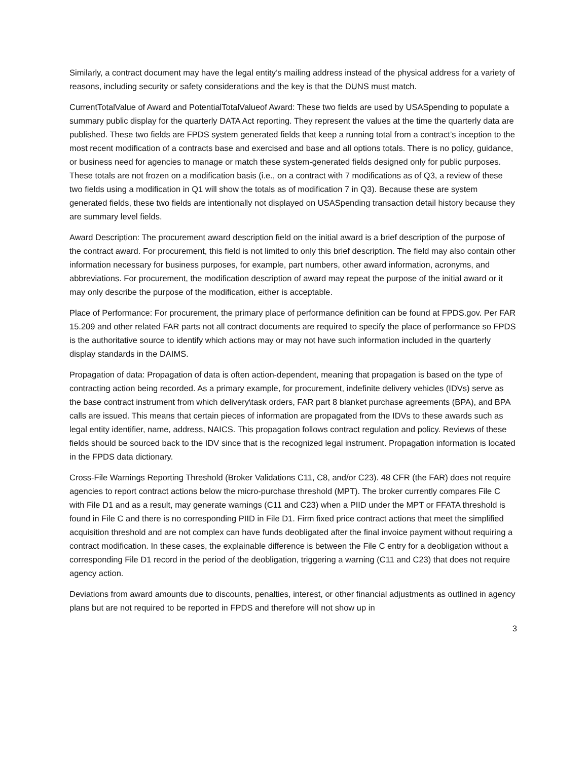Similarly, a contract document may have the legal entity’s mailing address instead of the physical address for a variety of reasons, including security or safety considerations and the key is that the DUNS must match.
CurrentTotalValue of Award and PotentialTotalValueof Award: These two fields are used by USASpending to populate a summary public display for the quarterly DATA Act reporting. They represent the values at the time the quarterly data are published. These two fields are FPDS system generated fields that keep a running total from a contract’s inception to the most recent modification of a contracts base and exercised and base and all options totals. There is no policy, guidance, or business need for agencies to manage or match these system-generated fields designed only for public purposes. These totals are not frozen on a modification basis (i.e., on a contract with 7 modifications as of Q3, a review of these two fields using a modification in Q1 will show the totals as of modification 7 in Q3). Because these are system generated fields, these two fields are intentionally not displayed on USASpending transaction detail history because they are summary level fields.
Award Description: The procurement award description field on the initial award is a brief description of the purpose of the contract award. For procurement, this field is not limited to only this brief description. The field may also contain other information necessary for business purposes, for example, part numbers, other award information, acronyms, and abbreviations. For procurement, the modification description of award may repeat the purpose of the initial award or it may only describe the purpose of the modification, either is acceptable.
Place of Performance: For procurement, the primary place of performance definition can be found at FPDS.gov. Per FAR 15.209 and other related FAR parts not all contract documents are required to specify the place of performance so FPDS is the authoritative source to identify which actions may or may not have such information included in the quarterly display standards in the DAIMS.
Propagation of data: Propagation of data is often action-dependent, meaning that propagation is based on the type of contracting action being recorded. As a primary example, for procurement, indefinite delivery vehicles (IDVs) serve as the base contract instrument from which delivery\task orders, FAR part 8 blanket purchase agreements (BPA), and BPA calls are issued. This means that certain pieces of information are propagated from the IDVs to these awards such as legal entity identifier, name, address, NAICS. This propagation follows contract regulation and policy. Reviews of these fields should be sourced back to the IDV since that is the recognized legal instrument. Propagation information is located in the FPDS data dictionary.
Cross-File Warnings Reporting Threshold (Broker Validations C11, C8, and/or C23). 48 CFR (the FAR) does not require agencies to report contract actions below the micro-purchase threshold (MPT). The broker currently compares File C with File D1 and as a result, may generate warnings (C11 and C23) when a PIID under the MPT or FFATA threshold is found in File C and there is no corresponding PIID in File D1. Firm fixed price contract actions that meet the simplified acquisition threshold and are not complex can have funds deobligated after the final invoice payment without requiring a contract modification. In these cases, the explainable difference is between the File C entry for a deobligation without a corresponding File D1 record in the period of the deobligation, triggering a warning (C11 and C23) that does not require agency action.
Deviations from award amounts due to discounts, penalties, interest, or other financial adjustments as outlined in agency plans but are not required to be reported in FPDS and therefore will not show up in
3